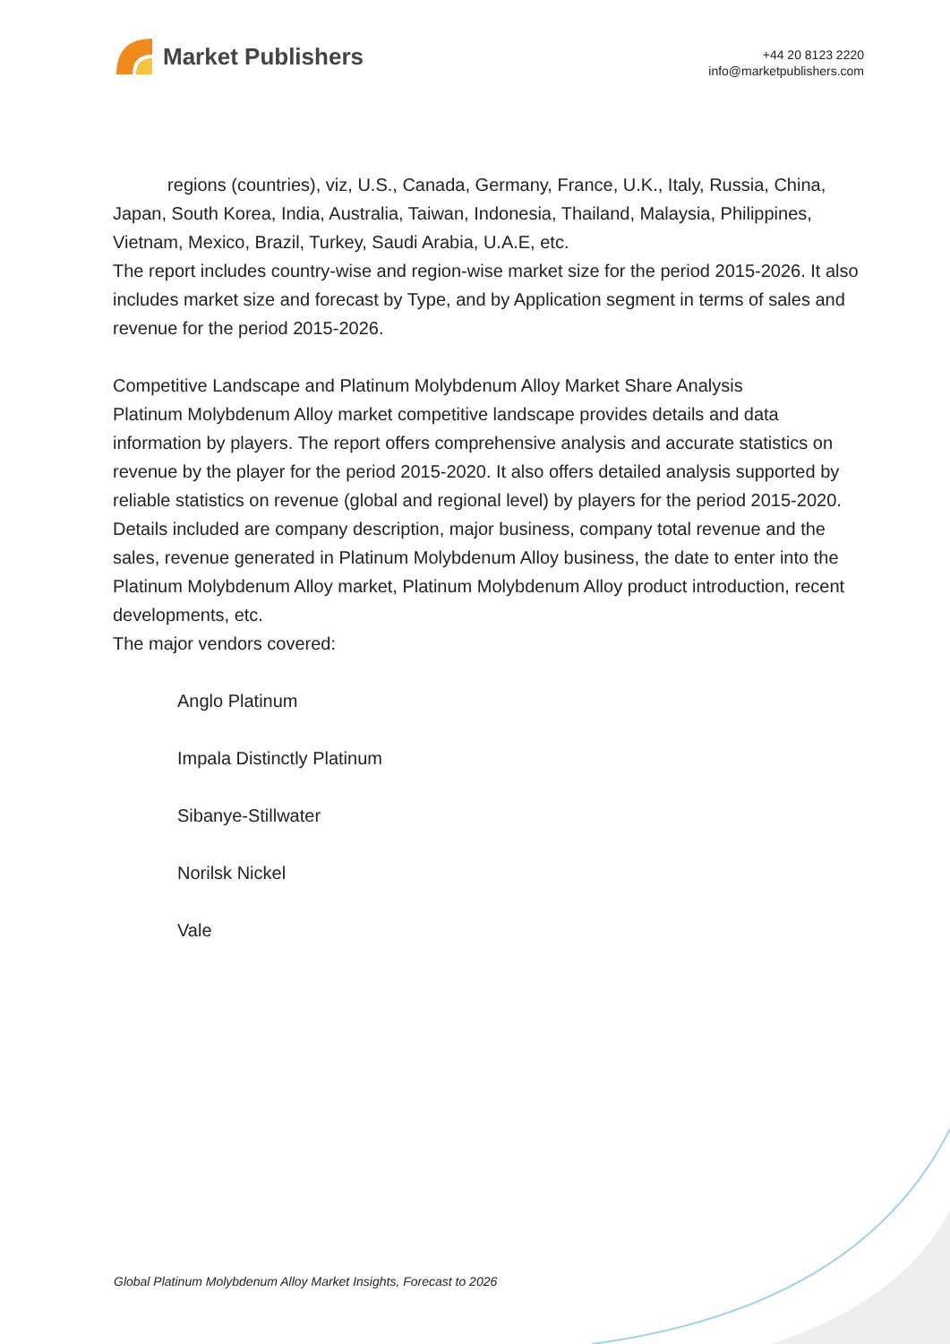Market Publishers
+44 20 8123 2220
info@marketpublishers.com
regions (countries), viz, U.S., Canada, Germany, France, U.K., Italy, Russia, China, Japan, South Korea, India, Australia, Taiwan, Indonesia, Thailand, Malaysia, Philippines, Vietnam, Mexico, Brazil, Turkey, Saudi Arabia, U.A.E, etc.
The report includes country-wise and region-wise market size for the period 2015-2026. It also includes market size and forecast by Type, and by Application segment in terms of sales and revenue for the period 2015-2026.
Competitive Landscape and Platinum Molybdenum Alloy Market Share Analysis
Platinum Molybdenum Alloy market competitive landscape provides details and data information by players. The report offers comprehensive analysis and accurate statistics on revenue by the player for the period 2015-2020. It also offers detailed analysis supported by reliable statistics on revenue (global and regional level) by players for the period 2015-2020. Details included are company description, major business, company total revenue and the sales, revenue generated in Platinum Molybdenum Alloy business, the date to enter into the Platinum Molybdenum Alloy market, Platinum Molybdenum Alloy product introduction, recent developments, etc.
The major vendors covered:
Anglo Platinum
Impala Distinctly Platinum
Sibanye-Stillwater
Norilsk Nickel
Vale
Global Platinum Molybdenum Alloy Market Insights, Forecast to 2026